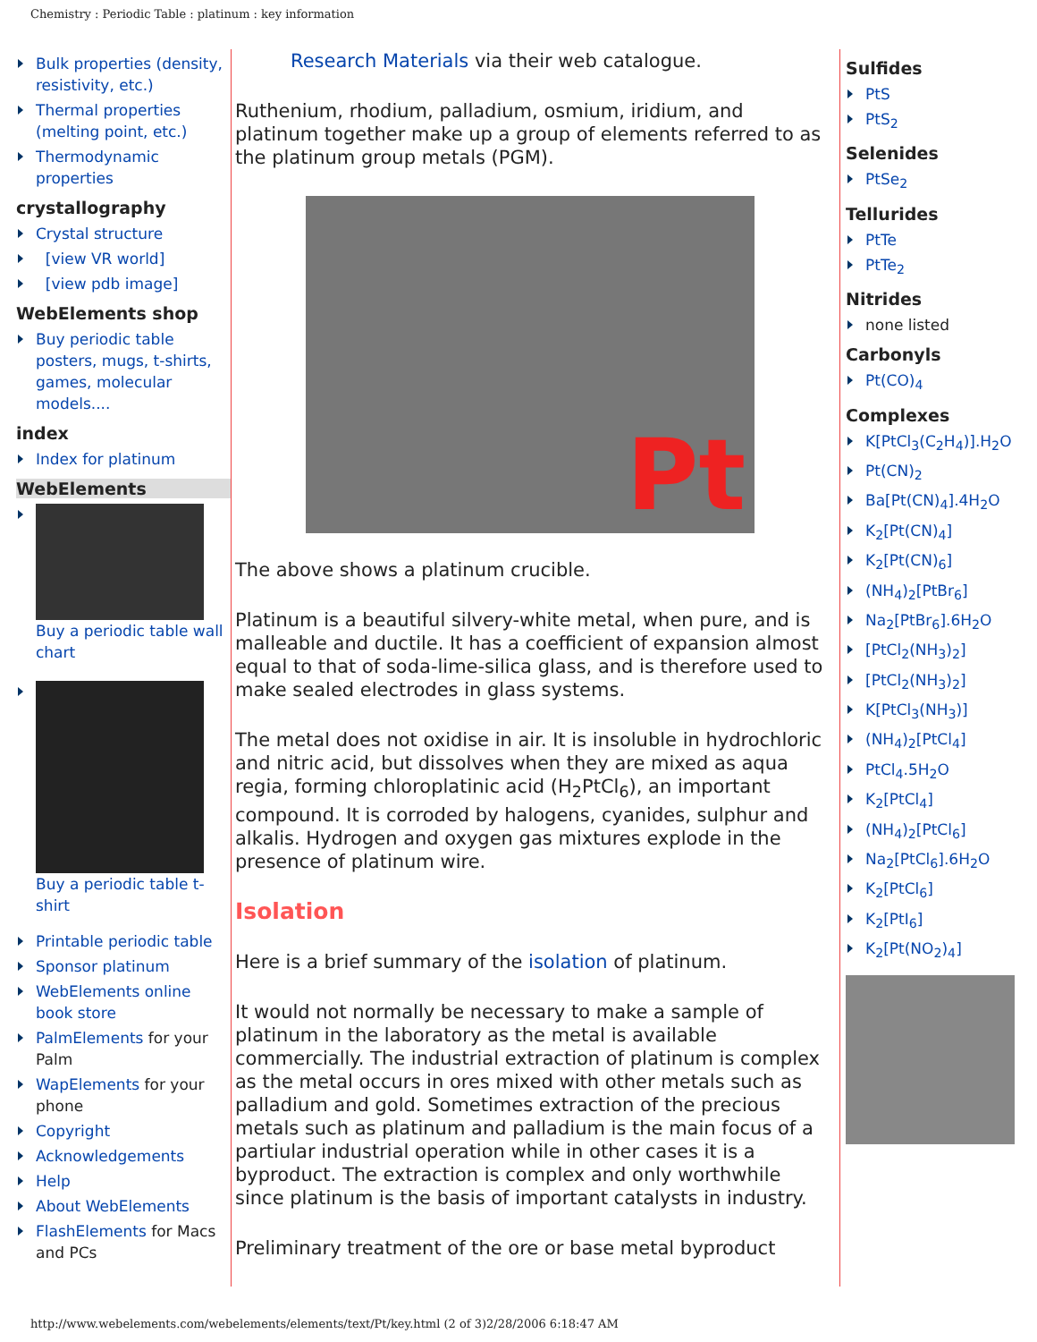Chemistry : Periodic Table : platinum : key information
Bulk properties (density, resistivity, etc.)
Thermal properties (melting point, etc.)
Thermodynamic properties
crystallography
Crystal structure
[view VR world]
[view pdb image]
WebElements shop
Buy periodic table posters, mugs, t-shirts, games, molecular models....
index
Index for platinum
WebElements
Buy a periodic table wall chart
Buy a periodic table t-shirt
Printable periodic table
Sponsor platinum
WebElements online book store
PalmElements for your Palm
WapElements for your phone
Copyright
Acknowledgements
Help
About WebElements
FlashElements for Macs and PCs
Research Materials via their web catalogue.
Ruthenium, rhodium, palladium, osmium, iridium, and platinum together make up a group of elements referred to as the platinum group metals (PGM).
Pt
The above shows a platinum crucible.
Platinum is a beautiful silvery-white metal, when pure, and is malleable and ductile. It has a coefficient of expansion almost equal to that of soda-lime-silica glass, and is therefore used to make sealed electrodes in glass systems.
The metal does not oxidise in air. It is insoluble in hydrochloric and nitric acid, but dissolves when they are mixed as aqua regia, forming chloroplatinic acid (H<sub>2</sub>PtCl<sub>6</sub>), an important compound. It is corroded by halogens, cyanides, sulphur and alkalis. Hydrogen and oxygen gas mixtures explode in the presence of platinum wire.
Isolation
Here is a brief summary of the isolation of platinum.
It would not normally be necessary to make a sample of platinum in the laboratory as the metal is available commercially. The industrial extraction of platinum is complex as the metal occurs in ores mixed with other metals such as palladium and gold. Sometimes extraction of the precious metals such as platinum and palladium is the main focus of a partiular industrial operation while in other cases it is a byproduct. The extraction is complex and only worthwhile since platinum is the basis of important catalysts in industry.
Preliminary treatment of the ore or base metal byproduct
Sulfides
PtS
PtS<sub>2</sub>
Selenides
PtSe<sub>2</sub>
Tellurides
PtTe
PtTe<sub>2</sub>
Nitrides
none listed
Carbonyls
Pt(CO)<sub>4</sub>
Complexes
K[PtCl<sub>3</sub>(C<sub>2</sub>H<sub>4</sub>)].H<sub>2</sub>O
Pt(CN)<sub>2</sub>
Ba[Pt(CN)<sub>4</sub>].4H<sub>2</sub>O
K<sub>2</sub>[Pt(CN)<sub>4</sub>]
K<sub>2</sub>[Pt(CN)<sub>6</sub>]
(NH<sub>4</sub>)<sub>2</sub>[PtBr<sub>6</sub>]
Na<sub>2</sub>[PtBr<sub>6</sub>].6H<sub>2</sub>O
[PtCl<sub>2</sub>(NH<sub>3</sub>)<sub>2</sub>]
[PtCl<sub>2</sub>(NH<sub>3</sub>)<sub>2</sub>]
K[PtCl<sub>3</sub>(NH<sub>3</sub>)]
(NH<sub>4</sub>)<sub>2</sub>[PtCl<sub>4</sub>]
PtCl<sub>4</sub>.5H<sub>2</sub>O
K<sub>2</sub>[PtCl<sub>4</sub>]
(NH<sub>4</sub>)<sub>2</sub>[PtCl<sub>6</sub>]
Na<sub>2</sub>[PtCl<sub>6</sub>].6H<sub>2</sub>O
K<sub>2</sub>[PtCl<sub>6</sub>]
K<sub>2</sub>[PtI<sub>6</sub>]
K<sub>2</sub>[Pt(NO<sub>2</sub>)<sub>4</sub>]
http://www.webelements.com/webelements/elements/text/Pt/key.html (2 of 3)2/28/2006 6:18:47 AM